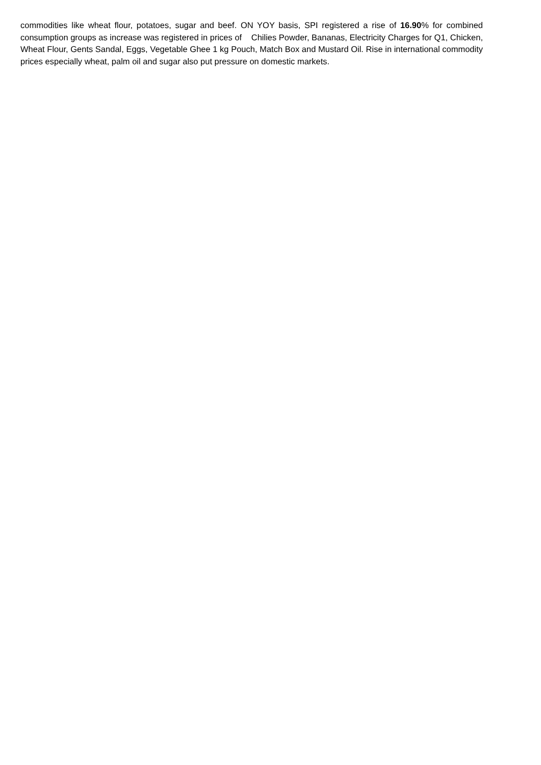commodities like wheat flour, potatoes, sugar and beef. ON YOY basis, SPI registered a rise of 16.90% for combined consumption groups as increase was registered in prices of Chilies Powder, Bananas, Electricity Charges for Q1, Chicken, Wheat Flour, Gents Sandal, Eggs, Vegetable Ghee 1 kg Pouch, Match Box and Mustard Oil. Rise in international commodity prices especially wheat, palm oil and sugar also put pressure on domestic markets.